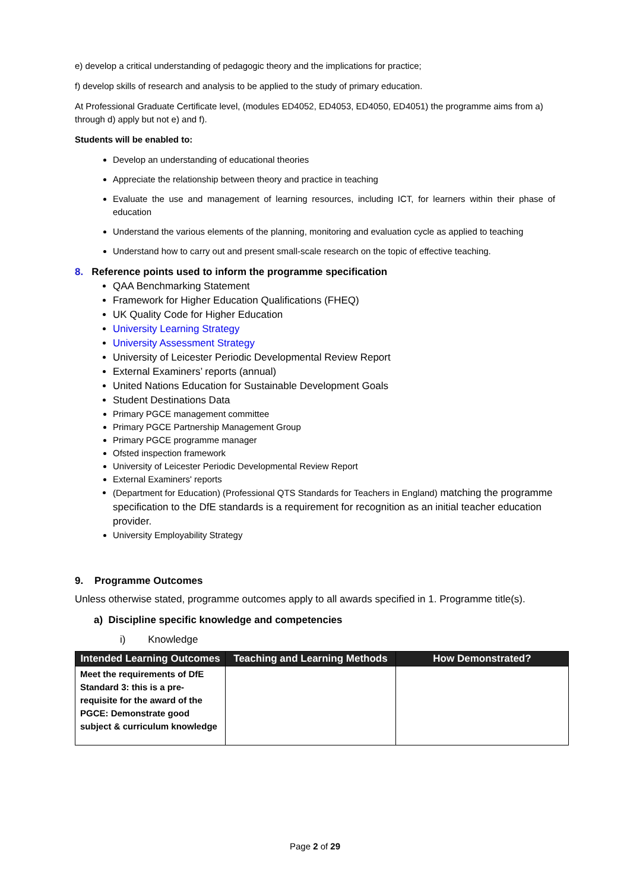e) develop a critical understanding of pedagogic theory and the implications for practice;
f) develop skills of research and analysis to be applied to the study of primary education.
At Professional Graduate Certificate level, (modules ED4052, ED4053, ED4050, ED4051) the programme aims from a) through d) apply but not e) and f).
Students will be enabled to:
Develop an understanding of educational theories
Appreciate the relationship between theory and practice in teaching
Evaluate the use and management of learning resources, including ICT, for learners within their phase of education
Understand the various elements of the planning, monitoring and evaluation cycle as applied to teaching
Understand how to carry out and present small-scale research on the topic of effective teaching.
8. Reference points used to inform the programme specification
QAA Benchmarking Statement
Framework for Higher Education Qualifications (FHEQ)
UK Quality Code for Higher Education
University Learning Strategy
University Assessment Strategy
University of Leicester Periodic Developmental Review Report
External Examiners’ reports (annual)
United Nations Education for Sustainable Development Goals
Student Destinations Data
Primary PGCE management committee
Primary PGCE Partnership Management Group
Primary PGCE programme manager
Ofsted inspection framework
University of Leicester Periodic Developmental Review Report
External Examiners' reports
(Department for Education) (Professional QTS Standards for Teachers in England) matching the programme specification to the DfE standards is a requirement for recognition as an initial teacher education provider.
University Employability Strategy
9. Programme Outcomes
Unless otherwise stated, programme outcomes apply to all awards specified in 1. Programme title(s).
a) Discipline specific knowledge and competencies
i) Knowledge
| Intended Learning Outcomes | Teaching and Learning Methods | How Demonstrated? |
| --- | --- | --- |
| Meet the requirements of DfE Standard 3: this is a pre-requisite for the award of the PGCE: Demonstrate good subject & curriculum knowledge | | |
Page 2 of 29